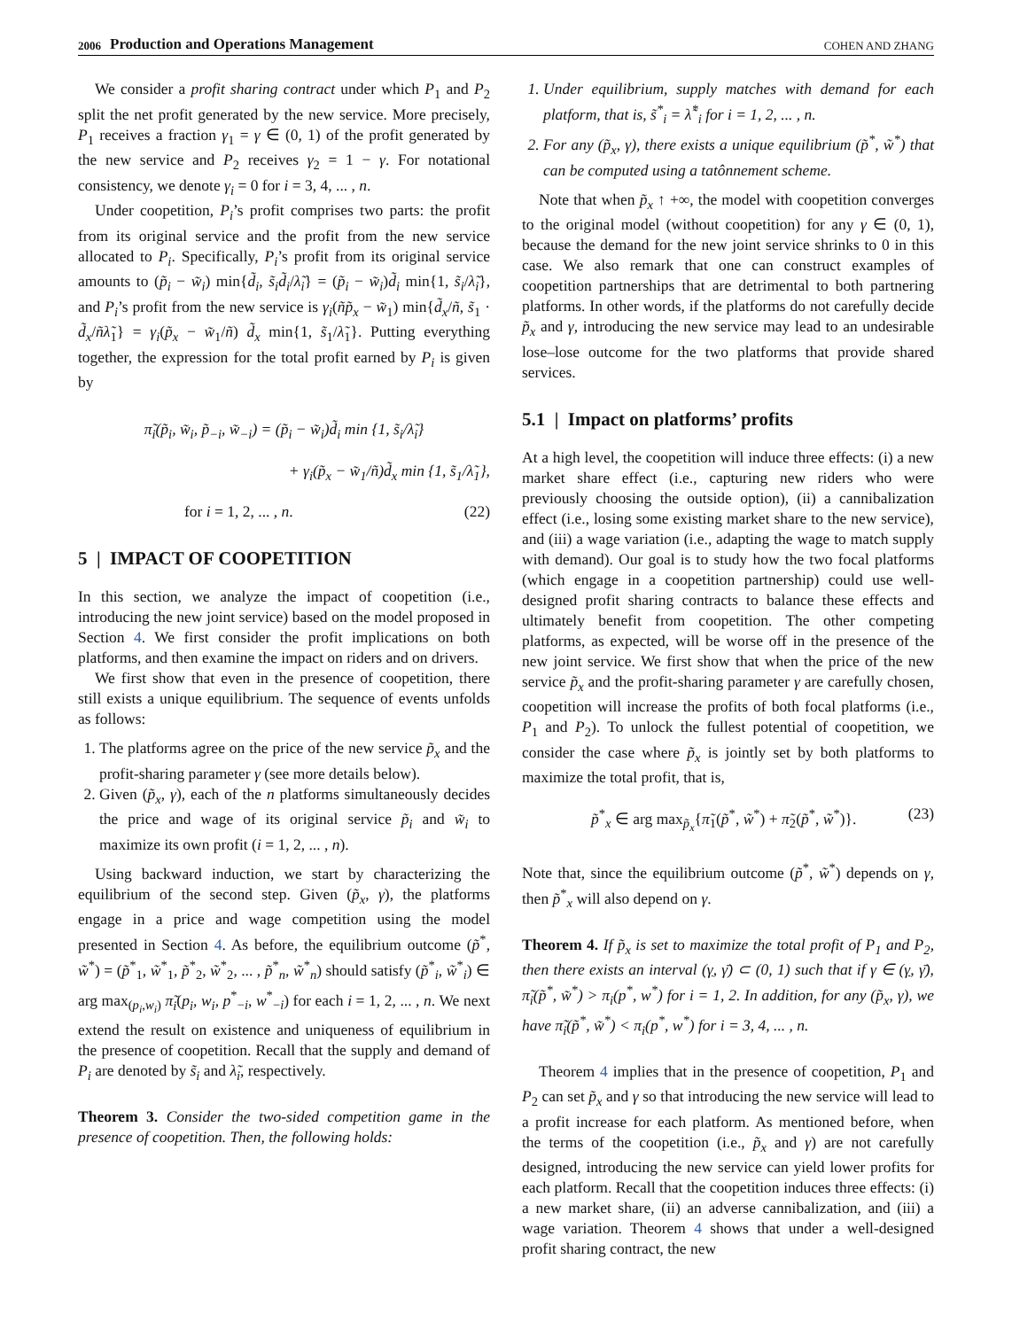2006 Production and Operations Management COHEN AND ZHANG
We consider a profit sharing contract under which P<sub>1</sub> and P<sub>2</sub> split the net profit generated by the new service. More precisely, P<sub>1</sub> receives a fraction γ<sub>1</sub> = γ ∈ (0, 1) of the profit generated by the new service and P<sub>2</sub> receives γ<sub>2</sub> = 1 − γ. For notational consistency, we denote γ<sub>i</sub> = 0 for i = 3, 4, ... , n.
Under coopetition, P<sub>i</sub>’s profit comprises two parts: the profit from its original service and the profit from the new service allocated to P<sub>i</sub>. Specifically, P<sub>i</sub>’s profit from its original service amounts to (p̃<sub>i</sub> − w̃<sub>i</sub>) min{d̃<sub>i</sub>, s̃<sub>i</sub>d̃<sub>i</sub>/λ̃<sub>i</sub>} = (p̃<sub>i</sub> − w̃<sub>i</sub>)d̃<sub>i</sub> min{1, s̃<sub>i</sub>/λ̃<sub>i</sub>}, and P<sub>i</sub>’s profit from the new service is γ<sub>i</sub>(ñp̃<sub>x</sub> − w̃<sub>1</sub>) min{d̃<sub>x</sub>/ñ, s̃<sub>1</sub> · d̃<sub>x</sub>/ñλ̃<sub>1</sub>} = γ<sub>i</sub>(p̃<sub>x</sub> − w̃<sub>1</sub>/ñ) d̃<sub>x</sub> min{1, s̃<sub>1</sub>/λ̃<sub>1</sub>}. Putting everything together, the expression for the total profit earned by P<sub>i</sub> is given by
π̃<sub>i</sub>(p̃<sub>i</sub>, w̃<sub>i</sub>, p̃<sub>−i</sub>, w̃<sub>−i</sub>) = (p̃<sub>i</sub> − w̃<sub>i</sub>)d̃<sub>i</sub> min {1, s̃<sub>i</sub>/λ̃<sub>i</sub>}
+ γ<sub>i</sub>(p̃<sub>x</sub> − w̃<sub>1</sub>/ñ)d̃<sub>x</sub> min {1, s̃<sub>1</sub>/λ̃<sub>1</sub>},
for i = 1, 2, ... , n. (22)
5 | IMPACT OF COOPETITION
In this section, we analyze the impact of coopetition (i.e., introducing the new joint service) based on the model proposed in Section 4. We first consider the profit implications on both platforms, and then examine the impact on riders and on drivers.
We first show that even in the presence of coopetition, there still exists a unique equilibrium. The sequence of events unfolds as follows:
1. The platforms agree on the price of the new service p̃<sub>x</sub> and the profit-sharing parameter γ (see more details below).
2. Given (p̃<sub>x</sub>, γ), each of the n platforms simultaneously decides the price and wage of its original service p̃<sub>i</sub> and w̃<sub>i</sub> to maximize its own profit (i = 1, 2, ... , n).
Using backward induction, we start by characterizing the equilibrium of the second step. Given (p̃<sub>x</sub>, γ), the platforms engage in a price and wage competition using the model presented in Section 4. As before, the equilibrium outcome (p̃<sup>*</sup>, w̃<sup>*</sup>) = (p̃<sup>*</sup><sub>1</sub>, w̃<sup>*</sup><sub>1</sub>, p̃<sup>*</sup><sub>2</sub>, w̃<sup>*</sup><sub>2</sub>, ... , p̃<sup>*</sup><sub>n</sub>, w̃<sup>*</sup><sub>n</sub>) should satisfy (p̃<sup>*</sup><sub>i</sub>, w̃<sup>*</sup><sub>i</sub>) ∈ arg max<sub>(p<sub>i</sub>,w<sub>i</sub>)</sub> π̃<sub>i</sub>(p<sub>i</sub>, w<sub>i</sub>, p<sup>*</sup><sub>−i</sub>, w<sup>*</sup><sub>−i</sub>) for each i = 1, 2, ... , n. We next extend the result on existence and uniqueness of equilibrium in the presence of coopetition. Recall that the supply and demand of P<sub>i</sub> are denoted by s̃<sub>i</sub> and λ̃<sub>i</sub>, respectively.
Theorem 3. Consider the two-sided competition game in the presence of coopetition. Then, the following holds:
1. Under equilibrium, supply matches with demand for each platform, that is, s̃<sup>*</sup><sub>i</sub> = λ̃<sup>*</sup><sub>i</sub> for i = 1, 2, ... , n.
2. For any (p̃<sub>x</sub>, γ), there exists a unique equilibrium (p̃<sup>*</sup>, w̃<sup>*</sup>) that can be computed using a tatônnement scheme.
Note that when p̃<sub>x</sub> ↑ +∞, the model with coopetition converges to the original model (without coopetition) for any γ ∈ (0, 1), because the demand for the new joint service shrinks to 0 in this case. We also remark that one can construct examples of coopetition partnerships that are detrimental to both partnering platforms. In other words, if the platforms do not carefully decide p̃<sub>x</sub> and γ, introducing the new service may lead to an undesirable lose–lose outcome for the two platforms that provide shared services.
5.1 | Impact on platforms’ profits
At a high level, the coopetition will induce three effects: (i) a new market share effect (i.e., capturing new riders who were previously choosing the outside option), (ii) a cannibalization effect (i.e., losing some existing market share to the new service), and (iii) a wage variation (i.e., adapting the wage to match supply with demand). Our goal is to study how the two focal platforms (which engage in a coopetition partnership) could use well-designed profit sharing contracts to balance these effects and ultimately benefit from coopetition. The other competing platforms, as expected, will be worse off in the presence of the new joint service. We first show that when the price of the new service p̃<sub>x</sub> and the profit-sharing parameter γ are carefully chosen, coopetition will increase the profits of both focal platforms (i.e., P<sub>1</sub> and P<sub>2</sub>). To unlock the fullest potential of coopetition, we consider the case where p̃<sub>x</sub> is jointly set by both platforms to maximize the total profit, that is,
p̃<sup>*</sup><sub>x</sub> ∈ arg max<sub>p̃<sub>x</sub></sub>{π̃<sub>1</sub>(p̃<sup>*</sup>, w̃<sup>*</sup>) + π̃<sub>2</sub>(p̃<sup>*</sup>, w̃<sup>*</sup>)}. (23)
Note that, since the equilibrium outcome (p̃<sup>*</sup>, w̃<sup>*</sup>) depends on γ, then p̃<sup>*</sup><sub>x</sub> will also depend on γ.
Theorem 4. If p̃<sub>x</sub> is set to maximize the total profit of P<sub>1</sub> and P<sub>2</sub>, then there exists an interval (γ, γ̄) ⊂ (0, 1) such that if γ ∈ (γ, γ̄), π̃<sub>i</sub>(p̃<sup>*</sup>, w̃<sup>*</sup>) > π<sub>i</sub>(p<sup>*</sup>, w<sup>*</sup>) for i = 1, 2. In addition, for any (p̃<sub>x</sub>, γ), we have π̃<sub>i</sub>(p̃<sup>*</sup>, w̃<sup>*</sup>) < π<sub>i</sub>(p<sup>*</sup>, w<sup>*</sup>) for i = 3, 4, ... , n.
Theorem 4 implies that in the presence of coopetition, P<sub>1</sub> and P<sub>2</sub> can set p̃<sub>x</sub> and γ so that introducing the new service will lead to a profit increase for each platform. As mentioned before, when the terms of the coopetition (i.e., p̃<sub>x</sub> and γ) are not carefully designed, introducing the new service can yield lower profits for each platform. Recall that the coopetition induces three effects: (i) a new market share, (ii) an adverse cannibalization, and (iii) a wage variation. Theorem 4 shows that under a well-designed profit sharing contract, the new